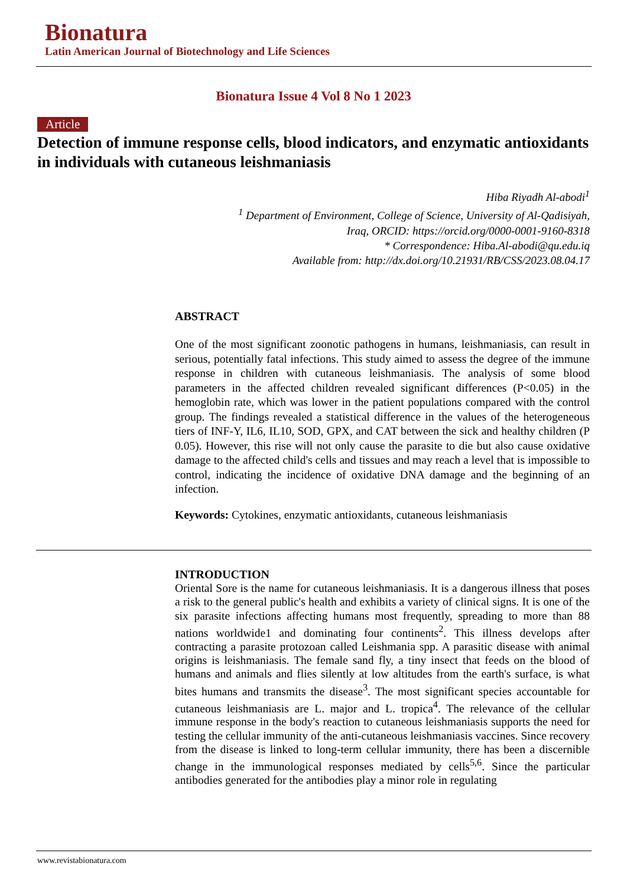Bionatura
Latin American Journal of Biotechnology and Life Sciences
Bionatura Issue 4 Vol 8 No 1 2023
Article
Detection of immune response cells, blood indicators, and enzymatic antioxidants in individuals with cutaneous leishmaniasis
Hiba Riyadh Al-abodi<sup>1</sup>
<sup>1</sup> Department of Environment, College of Science, University of Al-Qadisiyah,
Iraq, ORCID: https://orcid.org/0000-0001-9160-8318
* Correspondence: Hiba.Al-abodi@qu.edu.iq
Available from: http://dx.doi.org/10.21931/RB/CSS/2023.08.04.17
ABSTRACT
One of the most significant zoonotic pathogens in humans, leishmaniasis, can result in serious, potentially fatal infections. This study aimed to assess the degree of the immune response in children with cutaneous leishmaniasis. The analysis of some blood parameters in the affected children revealed significant differences (P<0.05) in the hemoglobin rate, which was lower in the patient populations compared with the control group. The findings revealed a statistical difference in the values of the heterogeneous tiers of INF-Y, IL6, IL10, SOD, GPX, and CAT between the sick and healthy children (P 0.05). However, this rise will not only cause the parasite to die but also cause oxidative damage to the affected child's cells and tissues and may reach a level that is impossible to control, indicating the incidence of oxidative DNA damage and the beginning of an infection.
Keywords: Cytokines, enzymatic antioxidants, cutaneous leishmaniasis
INTRODUCTION
Oriental Sore is the name for cutaneous leishmaniasis. It is a dangerous illness that poses a risk to the general public's health and exhibits a variety of clinical signs. It is one of the six parasite infections affecting humans most frequently, spreading to more than 88 nations worldwide1 and dominating four continents<sup>2</sup>. This illness develops after contracting a parasite protozoan called Leishmania spp. A parasitic disease with animal origins is leishmaniasis. The female sand fly, a tiny insect that feeds on the blood of humans and animals and flies silently at low altitudes from the earth's surface, is what bites humans and transmits the disease<sup>3</sup>. The most significant species accountable for cutaneous leishmaniasis are L. major and L. tropica<sup>4</sup>. The relevance of the cellular immune response in the body's reaction to cutaneous leishmaniasis supports the need for testing the cellular immunity of the anti-cutaneous leishmaniasis vaccines. Since recovery from the disease is linked to long-term cellular immunity, there has been a discernible change in the immunological responses mediated by cells<sup>5,6</sup>. Since the particular antibodies generated for the antibodies play a minor role in regulating
www.revistabionatura.com